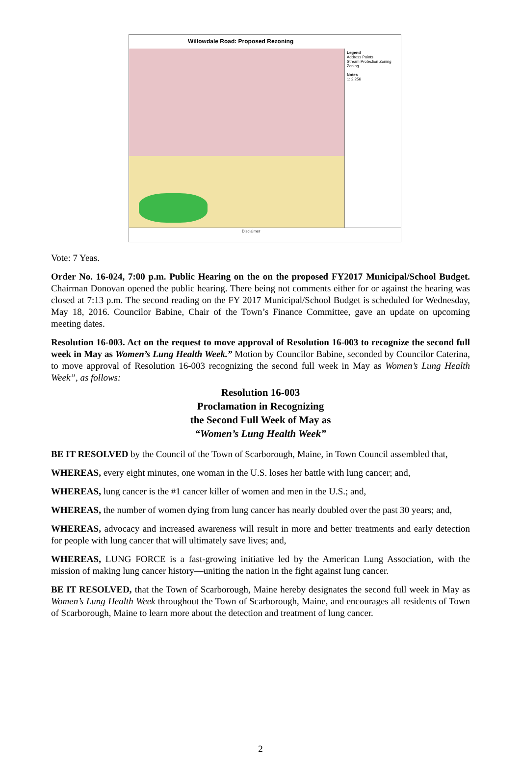Willowdale Road: Proposed Rezoning
Legend
Address Points
Stream Protection Zoning
Zoning
Notes
1: 2,256
Disclaimer
Vote: 7 Yeas.
Order No. 16-024, 7:00 p.m. Public Hearing on the on the proposed FY2017 Municipal/School Budget. Chairman Donovan opened the public hearing. There being not comments either for or against the hearing was closed at 7:13 p.m. The second reading on the FY 2017 Municipal/School Budget is scheduled for Wednesday, May 18, 2016. Councilor Babine, Chair of the Town’s Finance Committee, gave an update on upcoming meeting dates.
Resolution 16-003. Act on the request to move approval of Resolution 16-003 to recognize the second full week in May as Women’s Lung Health Week.” Motion by Councilor Babine, seconded by Councilor Caterina, to move approval of Resolution 16-003 recognizing the second full week in May as Women’s Lung Health Week”, as follows:
Resolution 16-003
Proclamation in Recognizing
the Second Full Week of May as
“Women’s Lung Health Week”
BE IT RESOLVED by the Council of the Town of Scarborough, Maine, in Town Council assembled that,
WHEREAS, every eight minutes, one woman in the U.S. loses her battle with lung cancer; and,
WHEREAS, lung cancer is the #1 cancer killer of women and men in the U.S.; and,
WHEREAS, the number of women dying from lung cancer has nearly doubled over the past 30 years; and,
WHEREAS, advocacy and increased awareness will result in more and better treatments and early detection for people with lung cancer that will ultimately save lives; and,
WHEREAS, LUNG FORCE is a fast-growing initiative led by the American Lung Association, with the mission of making lung cancer history—uniting the nation in the fight against lung cancer.
BE IT RESOLVED, that the Town of Scarborough, Maine hereby designates the second full week in May as Women’s Lung Health Week throughout the Town of Scarborough, Maine, and encourages all residents of Town of Scarborough, Maine to learn more about the detection and treatment of lung cancer.
2